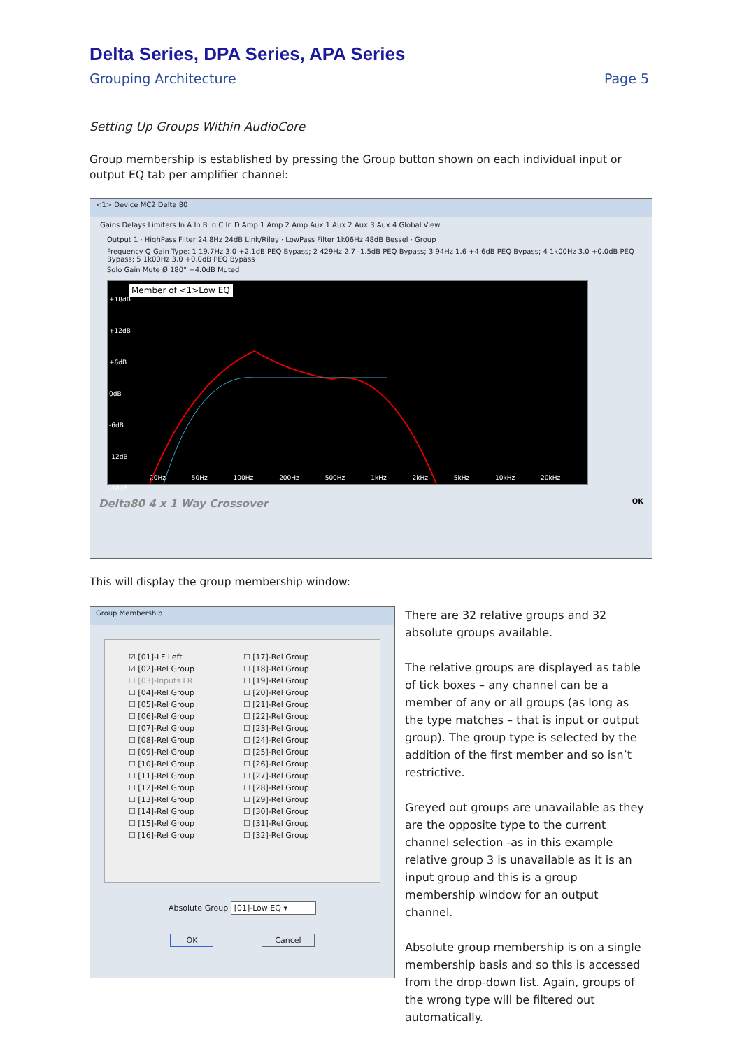Delta Series, DPA Series, APA Series
Grouping Architecture Page 5
Setting Up Groups Within AudioCore
Group membership is established by pressing the Group button shown on each individual input or output EQ tab per amplifier channel:
<1> Device MC2 Delta 80
Gains Delays Limiters In A In B In C In D Amp 1 Amp 2 Amp Aux 1 Aux 2 Aux 3 Aux 4 Global View
Output 1 · HighPass Filter 24.8Hz 24dB Link/Riley · LowPass Filter 1k06Hz 48dB Bessel · Group
Frequency Q Gain Type: 1 19.7Hz 3.0 +2.1dB PEQ Bypass; 2 429Hz 2.7 -1.5dB PEQ Bypass; 3 94Hz 1.6 +4.6dB PEQ Bypass; 4 1k00Hz 3.0 +0.0dB PEQ Bypass; 5 1k00Hz 3.0 +0.0dB PEQ Bypass
Solo Gain Mute Ø 180° +4.0dB Muted
Member of <1>Low EQ
20Hz 50Hz 100Hz 200Hz 500Hz 1kHz 2kHz 5kHz 10kHz 20kHz
+18dB
+12dB
+6dB
0dB
-6dB
-12dB
-18dB
Delta80 4 x 1 Way Crossover OK
This will display the group membership window:
Group Membership
☑ [01]-LF Left
☑ [02]-Rel Group
☐ [03]-Inputs LR
☐ [04]-Rel Group
☐ [05]-Rel Group
☐ [06]-Rel Group
☐ [07]-Rel Group
☐ [08]-Rel Group
☐ [09]-Rel Group
☐ [10]-Rel Group
☐ [11]-Rel Group
☐ [12]-Rel Group
☐ [13]-Rel Group
☐ [14]-Rel Group
☐ [15]-Rel Group
☐ [16]-Rel Group
☐ [17]-Rel Group
☐ [18]-Rel Group
☐ [19]-Rel Group
☐ [20]-Rel Group
☐ [21]-Rel Group
☐ [22]-Rel Group
☐ [23]-Rel Group
☐ [24]-Rel Group
☐ [25]-Rel Group
☐ [26]-Rel Group
☐ [27]-Rel Group
☐ [28]-Rel Group
☐ [29]-Rel Group
☐ [30]-Rel Group
☐ [31]-Rel Group
☐ [32]-Rel Group
Absolute Group [01]-Low EQ ▾
OK Cancel
There are 32 relative groups and 32 absolute groups available.
The relative groups are displayed as table of tick boxes – any channel can be a member of any or all groups (as long as the type matches – that is input or output group). The group type is selected by the addition of the first member and so isn’t restrictive.
Greyed out groups are unavailable as they are the opposite type to the current channel selection -as in this example relative group 3 is unavailable as it is an input group and this is a group membership window for an output channel.
Absolute group membership is on a single membership basis and so this is accessed from the drop-down list. Again, groups of the wrong type will be filtered out automatically.